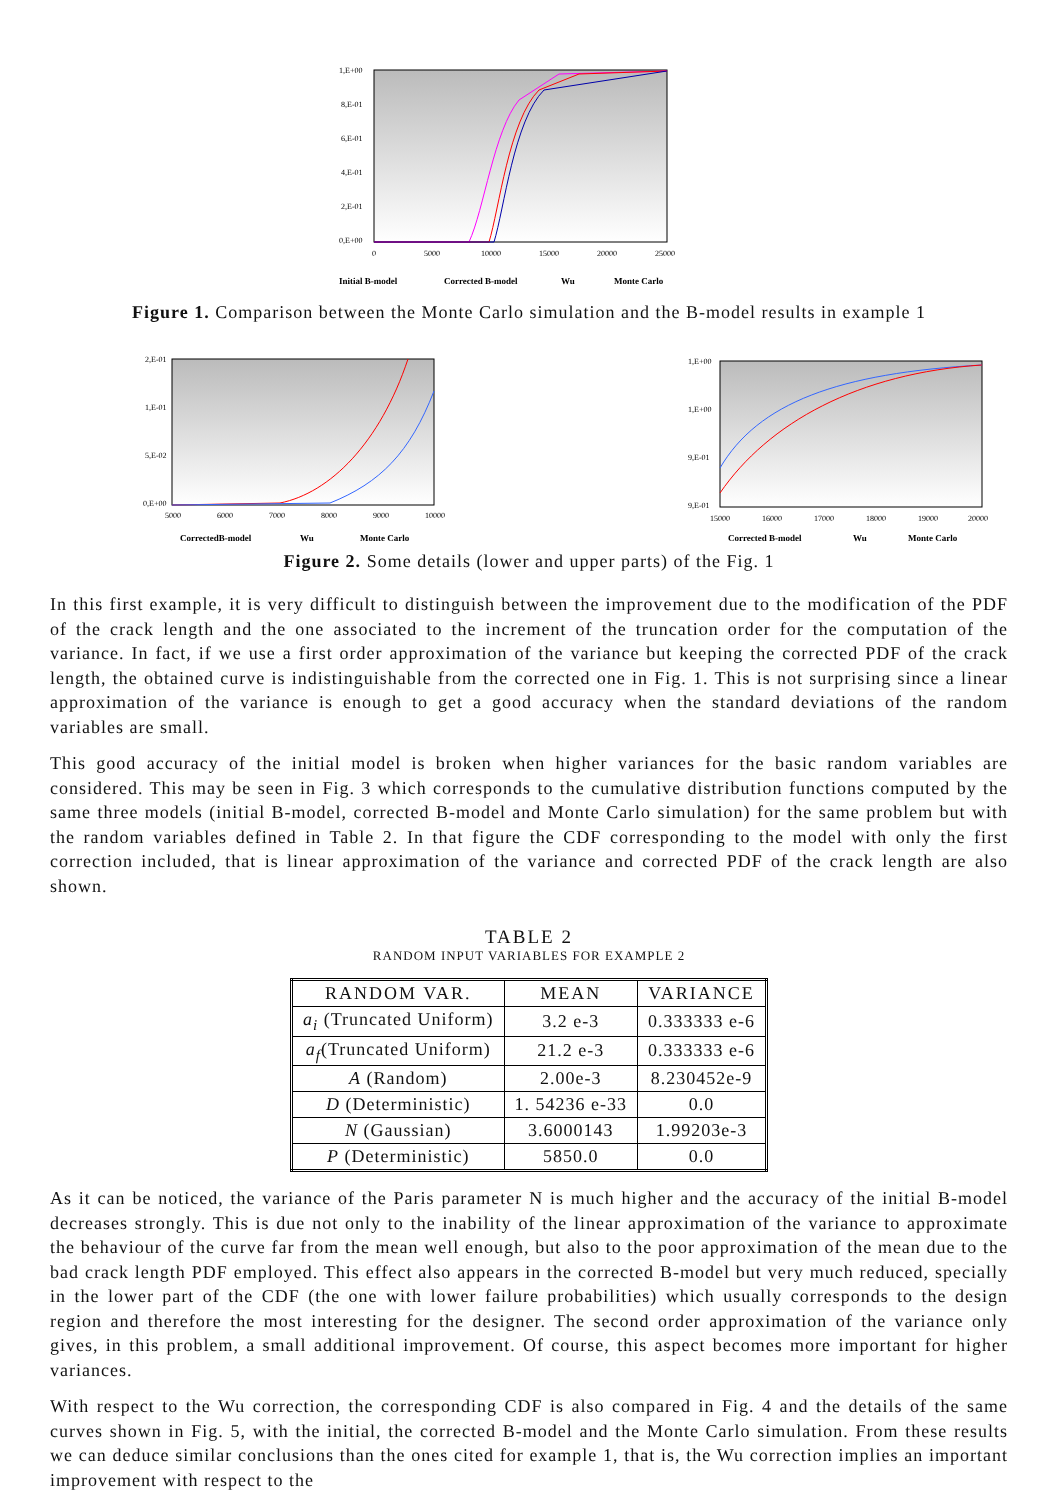1,E+00
8,E-01
6,E-01
4,E-01
2,E-01
0,E+00
0
5000
10000
15000
20000
25000
Initial B-model
Corrected B-model
Wu
Monte Carlo
Figure 1. Comparison between the Monte Carlo simulation and the B-model results in example 1
2,E-01
1,E-01
5,E-02
0,E+00
5000
6000
7000
8000
9000
10000
CorrectedB-model
Wu
Monte Carlo
1,E+00
1,E+00
9,E-01
9,E-01
15000
16000
17000
18000
19000
20000
Corrected B-model
Wu
Monte Carlo
Figure 2. Some details (lower and upper parts) of the Fig. 1
In this first example, it is very difficult to distinguish between the improvement due to the modification of the PDF of the crack length and the one associated to the increment of the truncation order for the computation of the variance. In fact, if we use a first order approximation of the variance but keeping the corrected PDF of the crack length, the obtained curve is indistinguishable from the corrected one in Fig. 1. This is not surprising since a linear approximation of the variance is enough to get a good accuracy when the standard deviations of the random variables are small.
This good accuracy of the initial model is broken when higher variances for the basic random variables are considered. This may be seen in Fig. 3 which corresponds to the cumulative distribution functions computed by the same three models (initial B-model, corrected B-model and Monte Carlo simulation) for the same problem but with the random variables defined in Table 2. In that figure the CDF corresponding to the model with only the first correction included, that is linear approximation of the variance and corrected PDF of the crack length are also shown.
TABLE 2
RANDOM INPUT VARIABLES FOR EXAMPLE 2
| RANDOM VAR. | MEAN | VARIANCE |
| --- | --- | --- |
| a<sub>i</sub> (Truncated Uniform) | 3.2 e-3 | 0.333333 e-6 |
| a<sub>f</sub> (Truncated Uniform) | 21.2 e-3 | 0.333333 e-6 |
| A (Random) | 2.00e-3 | 8.230452e-9 |
| D (Deterministic) | 1. 54236 e-33 | 0.0 |
| N (Gaussian) | 3.6000143 | 1.99203e-3 |
| P (Deterministic) | 5850.0 | 0.0 |
As it can be noticed, the variance of the Paris parameter N is much higher and the accuracy of the initial B-model decreases strongly. This is due not only to the inability of the linear approximation of the variance to approximate the behaviour of the curve far from the mean well enough, but also to the poor approximation of the mean due to the bad crack length PDF employed. This effect also appears in the corrected B-model but very much reduced, specially in the lower part of the CDF (the one with lower failure probabilities) which usually corresponds to the design region and therefore the most interesting for the designer. The second order approximation of the variance only gives, in this problem, a small additional improvement. Of course, this aspect becomes more important for higher variances.
With respect to the Wu correction, the corresponding CDF is also compared in Fig. 4 and the details of the same curves shown in Fig. 5, with the initial, the corrected B-model and the Monte Carlo simulation. From these results we can deduce similar conclusions than the ones cited for example 1, that is, the Wu correction implies an important improvement with respect to the